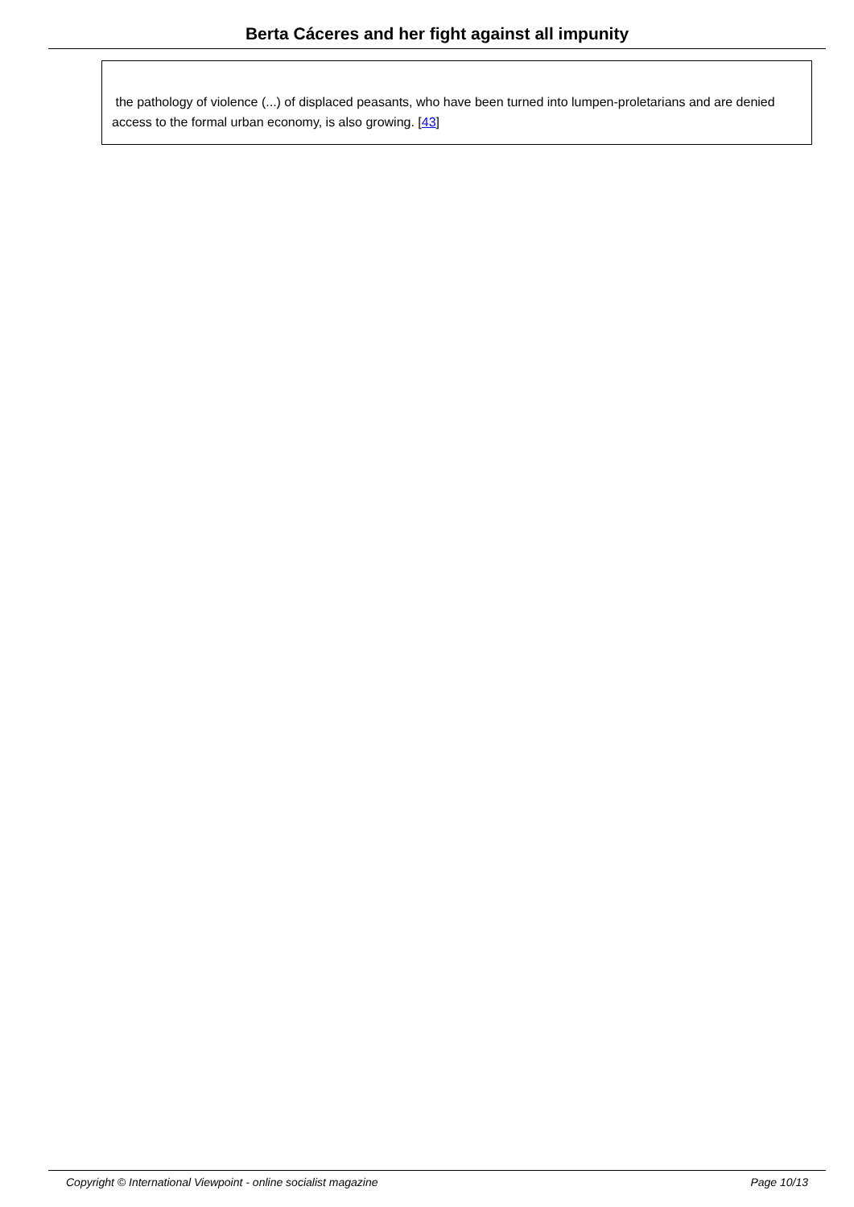Berta Cáceres and her fight against all impunity
the pathology of violence (...) of displaced peasants, who have been turned into lumpen-proletarians and are denied access to the formal urban economy, is also growing. [43]
Copyright © International Viewpoint - online socialist magazine Page 10/13